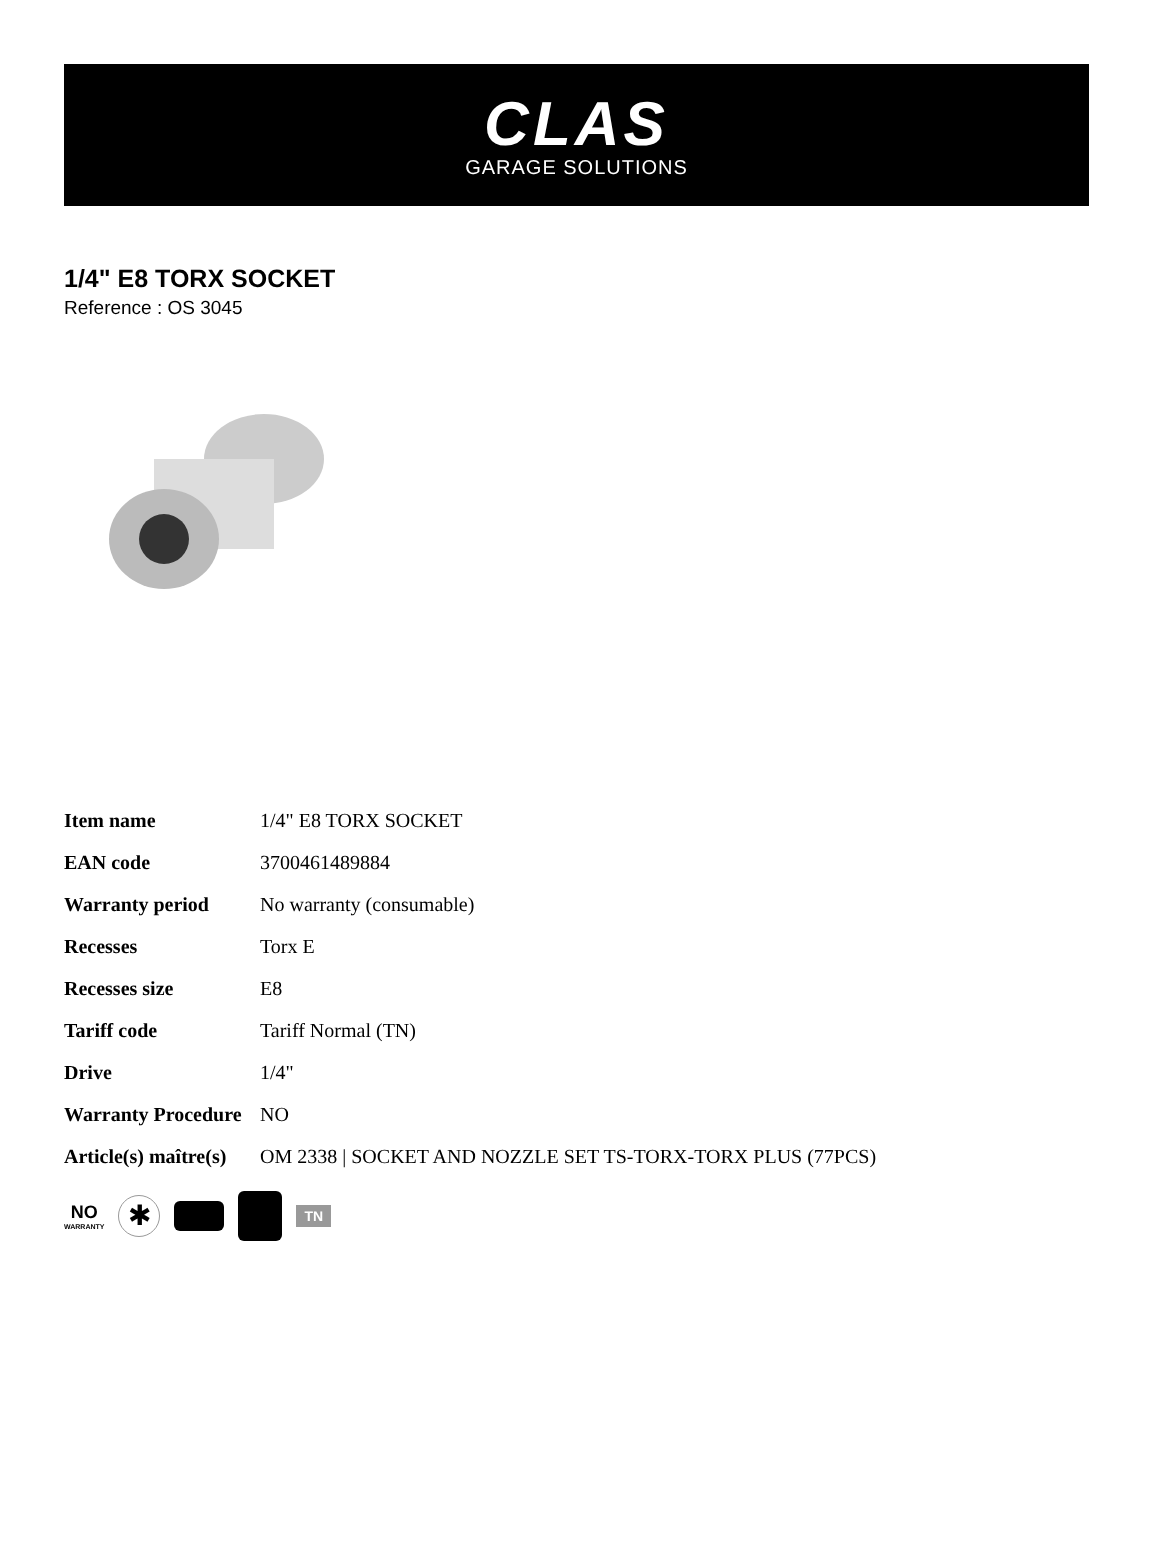CLAS
GARAGE SOLUTIONS
1/4" E8 TORX SOCKET
Reference : OS 3045
| Item name | 1/4" E8 TORX SOCKET |
| EAN code | 3700461489884 |
| Warranty period | No warranty (consumable) |
| Recesses | Torx E |
| Recesses size | E8 |
| Tariff code | Tariff Normal (TN) |
| Drive | 1/4" |
| Warranty Procedure | NO |
| Article(s) maître(s) | OM 2338 / SOCKET AND NOZZLE SET TS-TORX-TORX PLUS (77PCS) |
NO
WARRANTY
✱
TN